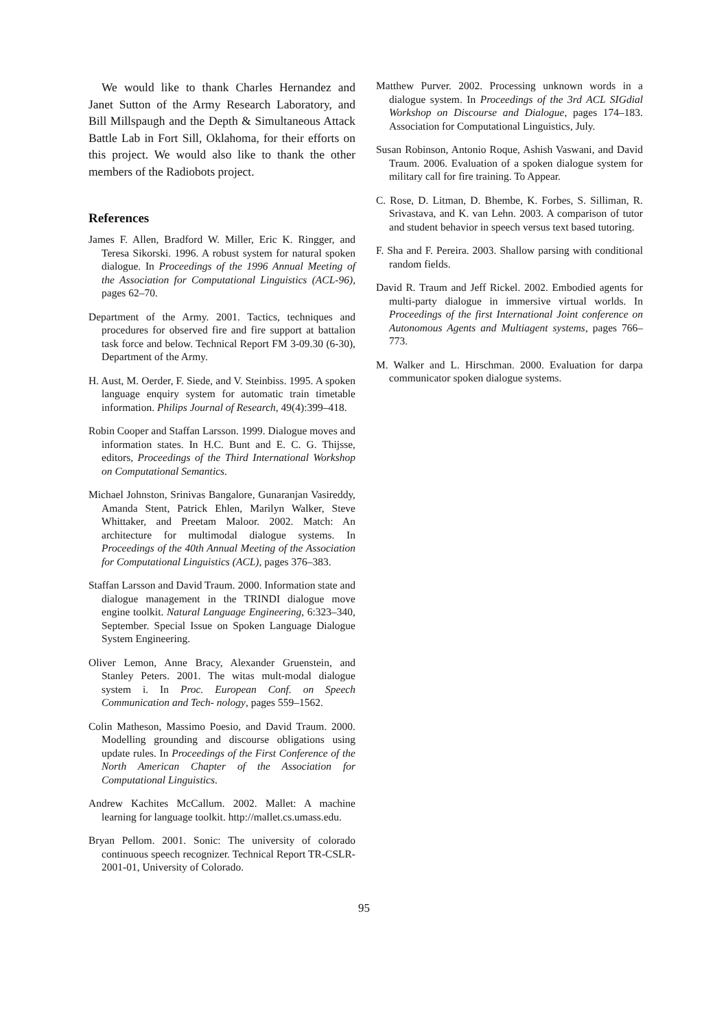We would like to thank Charles Hernandez and Janet Sutton of the Army Research Laboratory, and Bill Millspaugh and the Depth & Simultaneous Attack Battle Lab in Fort Sill, Oklahoma, for their efforts on this project. We would also like to thank the other members of the Radiobots project.
References
James F. Allen, Bradford W. Miller, Eric K. Ringger, and Teresa Sikorski. 1996. A robust system for natural spoken dialogue. In Proceedings of the 1996 Annual Meeting of the Association for Computational Linguistics (ACL-96), pages 62–70.
Department of the Army. 2001. Tactics, techniques and procedures for observed fire and fire support at battalion task force and below. Technical Report FM 3-09.30 (6-30), Department of the Army.
H. Aust, M. Oerder, F. Siede, and V. Steinbiss. 1995. A spoken language enquiry system for automatic train timetable information. Philips Journal of Research, 49(4):399–418.
Robin Cooper and Staffan Larsson. 1999. Dialogue moves and information states. In H.C. Bunt and E. C. G. Thijsse, editors, Proceedings of the Third International Workshop on Computational Semantics.
Michael Johnston, Srinivas Bangalore, Gunaranjan Vasireddy, Amanda Stent, Patrick Ehlen, Marilyn Walker, Steve Whittaker, and Preetam Maloor. 2002. Match: An architecture for multimodal dialogue systems. In Proceedings of the 40th Annual Meeting of the Association for Computational Linguistics (ACL), pages 376–383.
Staffan Larsson and David Traum. 2000. Information state and dialogue management in the TRINDI dialogue move engine toolkit. Natural Language Engineering, 6:323–340, September. Special Issue on Spoken Language Dialogue System Engineering.
Oliver Lemon, Anne Bracy, Alexander Gruenstein, and Stanley Peters. 2001. The witas mult-modal dialogue system i. In Proc. European Conf. on Speech Communication and Tech- nology, pages 559–1562.
Colin Matheson, Massimo Poesio, and David Traum. 2000. Modelling grounding and discourse obligations using update rules. In Proceedings of the First Conference of the North American Chapter of the Association for Computational Linguistics.
Andrew Kachites McCallum. 2002. Mallet: A machine learning for language toolkit. http://mallet.cs.umass.edu.
Bryan Pellom. 2001. Sonic: The university of colorado continuous speech recognizer. Technical Report TR-CSLR-2001-01, University of Colorado.
Matthew Purver. 2002. Processing unknown words in a dialogue system. In Proceedings of the 3rd ACL SIGdial Workshop on Discourse and Dialogue, pages 174–183. Association for Computational Linguistics, July.
Susan Robinson, Antonio Roque, Ashish Vaswani, and David Traum. 2006. Evaluation of a spoken dialogue system for military call for fire training. To Appear.
C. Rose, D. Litman, D. Bhembe, K. Forbes, S. Silliman, R. Srivastava, and K. van Lehn. 2003. A comparison of tutor and student behavior in speech versus text based tutoring.
F. Sha and F. Pereira. 2003. Shallow parsing with conditional random fields.
David R. Traum and Jeff Rickel. 2002. Embodied agents for multi-party dialogue in immersive virtual worlds. In Proceedings of the first International Joint conference on Autonomous Agents and Multiagent systems, pages 766–773.
M. Walker and L. Hirschman. 2000. Evaluation for darpa communicator spoken dialogue systems.
95